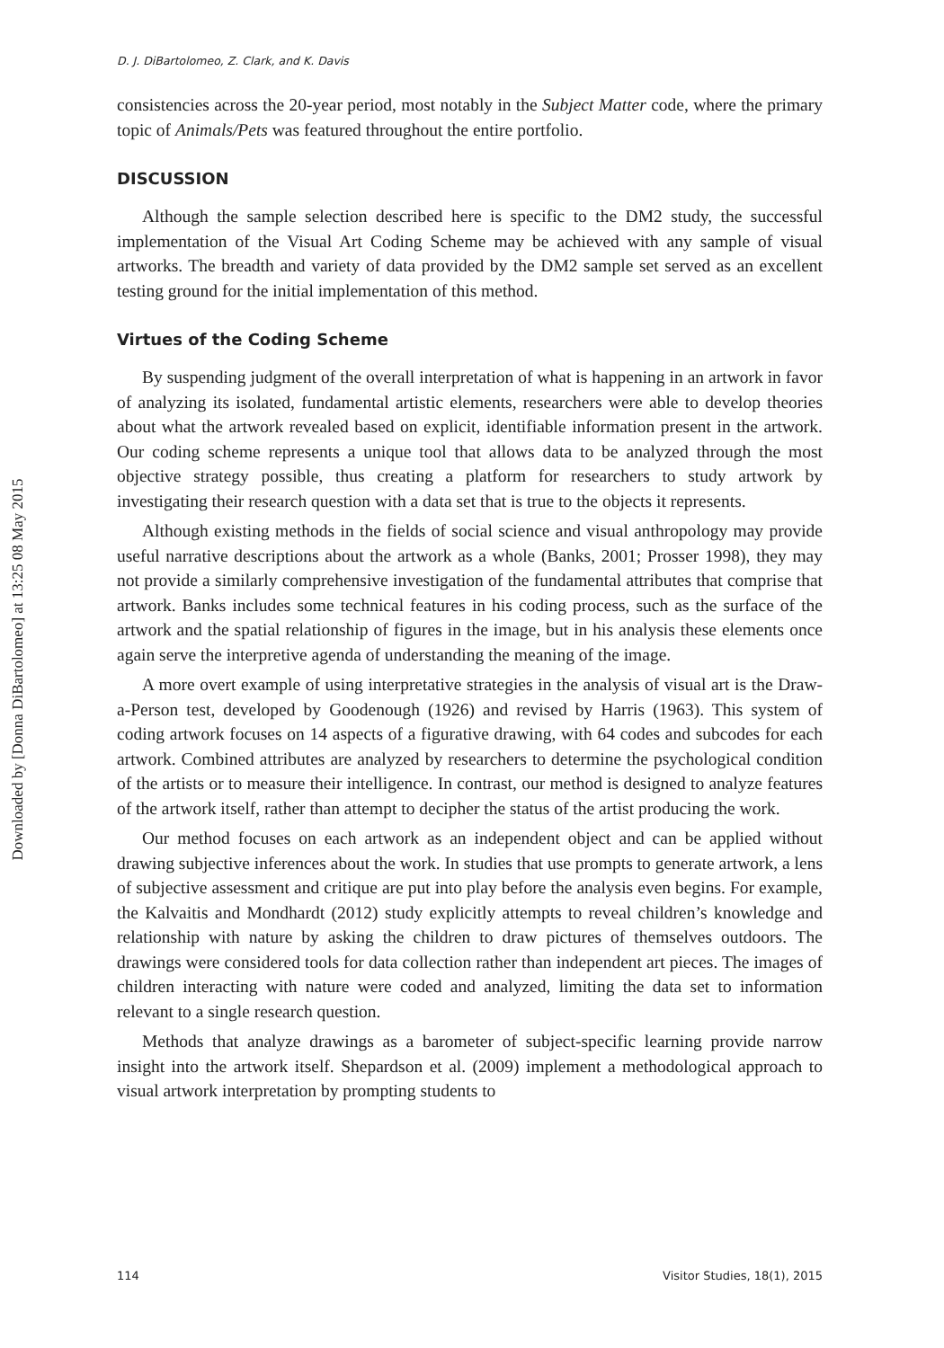Downloaded by [Donna DiBartolomeo] at 13:25 08 May 2015
D. J. DiBartolomeo, Z. Clark, and K. Davis
consistencies across the 20-year period, most notably in the Subject Matter code, where the primary topic of Animals/Pets was featured throughout the entire portfolio.
DISCUSSION
Although the sample selection described here is specific to the DM2 study, the successful implementation of the Visual Art Coding Scheme may be achieved with any sample of visual artworks. The breadth and variety of data provided by the DM2 sample set served as an excellent testing ground for the initial implementation of this method.
Virtues of the Coding Scheme
By suspending judgment of the overall interpretation of what is happening in an artwork in favor of analyzing its isolated, fundamental artistic elements, researchers were able to develop theories about what the artwork revealed based on explicit, identifiable information present in the artwork. Our coding scheme represents a unique tool that allows data to be analyzed through the most objective strategy possible, thus creating a platform for researchers to study artwork by investigating their research question with a data set that is true to the objects it represents.
Although existing methods in the fields of social science and visual anthropology may provide useful narrative descriptions about the artwork as a whole (Banks, 2001; Prosser 1998), they may not provide a similarly comprehensive investigation of the fundamental attributes that comprise that artwork. Banks includes some technical features in his coding process, such as the surface of the artwork and the spatial relationship of figures in the image, but in his analysis these elements once again serve the interpretive agenda of understanding the meaning of the image.
A more overt example of using interpretative strategies in the analysis of visual art is the Draw-a-Person test, developed by Goodenough (1926) and revised by Harris (1963). This system of coding artwork focuses on 14 aspects of a figurative drawing, with 64 codes and subcodes for each artwork. Combined attributes are analyzed by researchers to determine the psychological condition of the artists or to measure their intelligence. In contrast, our method is designed to analyze features of the artwork itself, rather than attempt to decipher the status of the artist producing the work.
Our method focuses on each artwork as an independent object and can be applied without drawing subjective inferences about the work. In studies that use prompts to generate artwork, a lens of subjective assessment and critique are put into play before the analysis even begins. For example, the Kalvaitis and Mondhardt (2012) study explicitly attempts to reveal children’s knowledge and relationship with nature by asking the children to draw pictures of themselves outdoors. The drawings were considered tools for data collection rather than independent art pieces. The images of children interacting with nature were coded and analyzed, limiting the data set to information relevant to a single research question.
Methods that analyze drawings as a barometer of subject-specific learning provide narrow insight into the artwork itself. Shepardson et al. (2009) implement a methodological approach to visual artwork interpretation by prompting students to
114 Visitor Studies, 18(1), 2015